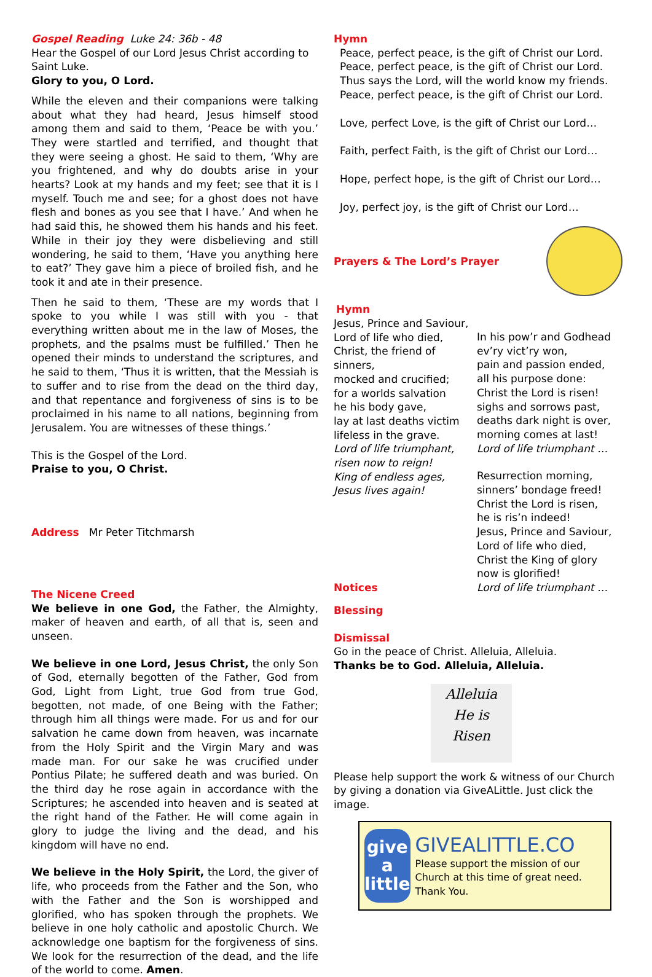Gospel Reading Luke 24: 36b - 48
Hear the Gospel of our Lord Jesus Christ according to Saint Luke.
Glory to you, O Lord.
While the eleven and their companions were talking about what they had heard, Jesus himself stood among them and said to them, ‘Peace be with you.’ They were startled and terrified, and thought that they were seeing a ghost. He said to them, ‘Why are you frightened, and why do doubts arise in your hearts? Look at my hands and my feet; see that it is I myself. Touch me and see; for a ghost does not have flesh and bones as you see that I have.’ And when he had said this, he showed them his hands and his feet. While in their joy they were disbelieving and still wondering, he said to them, ‘Have you anything here to eat?’ They gave him a piece of broiled fish, and he took it and ate in their presence.
Then he said to them, ‘These are my words that I spoke to you while I was still with you - that everything written about me in the law of Moses, the prophets, and the psalms must be fulfilled.’ Then he opened their minds to understand the scriptures, and he said to them, ‘Thus it is written, that the Messiah is to suffer and to rise from the dead on the third day, and that repentance and forgiveness of sins is to be proclaimed in his name to all nations, beginning from Jerusalem. You are witnesses of these things.’
This is the Gospel of the Lord.
Praise to you, O Christ.
Address Mr Peter Titchmarsh
The Nicene Creed
We believe in one God, the Father, the Almighty, maker of heaven and earth, of all that is, seen and unseen.
We believe in one Lord, Jesus Christ, the only Son of God, eternally begotten of the Father, God from God, Light from Light, true God from true God, begotten, not made, of one Being with the Father; through him all things were made. For us and for our salvation he came down from heaven, was incarnate from the Holy Spirit and the Virgin Mary and was made man. For our sake he was crucified under Pontius Pilate; he suffered death and was buried. On the third day he rose again in accordance with the Scriptures; he ascended into heaven and is seated at the right hand of the Father. He will come again in glory to judge the living and the dead, and his kingdom will have no end.
We believe in the Holy Spirit, the Lord, the giver of life, who proceeds from the Father and the Son, who with the Father and the Son is worshipped and glorified, who has spoken through the prophets. We believe in one holy catholic and apostolic Church. We acknowledge one baptism for the forgiveness of sins. We look for the resurrection of the dead, and the life of the world to come. Amen.
Hymn
Peace, perfect peace, is the gift of Christ our Lord.
Peace, perfect peace, is the gift of Christ our Lord.
Thus says the Lord, will the world know my friends.
Peace, perfect peace, is the gift of Christ our Lord.
Love, perfect Love, is the gift of Christ our Lord…
Faith, perfect Faith, is the gift of Christ our Lord…
Hope, perfect hope, is the gift of Christ our Lord…
Joy, perfect joy, is the gift of Christ our Lord…
Prayers & The Lord’s Prayer
Hymn
Jesus, Prince and Saviour,
Lord of life who died,
Christ, the friend of sinners,
mocked and crucified;
for a worlds salvation
he his body gave,
lay at last deaths victim
lifeless in the grave.
Lord of life triumphant,
risen now to reign!
King of endless ages,
Jesus lives again!
Notices
In his pow’r and Godhead
ev’ry vict’ry won,
pain and passion ended,
all his purpose done:
Christ the Lord is risen!
sighs and sorrows past,
deaths dark night is over,
morning comes at last!
Lord of life triumphant …
Resurrection morning,
sinners’ bondage freed!
Christ the Lord is risen,
he is ris’n indeed!
Jesus, Prince and Saviour,
Lord of life who died,
Christ the King of glory
now is glorified!
Lord of life triumphant …
Blessing
Dismissal
Go in the peace of Christ. Alleluia, Alleluia.
Thanks be to God. Alleluia, Alleluia.
Alleluia
He is
Risen
Please help support the work & witness of our Church by giving a donation via GiveALittle. Just click the image.
give
a little
GIVEALITTLE.CO
Please support the mission of our Church at this time of great need. Thank You.